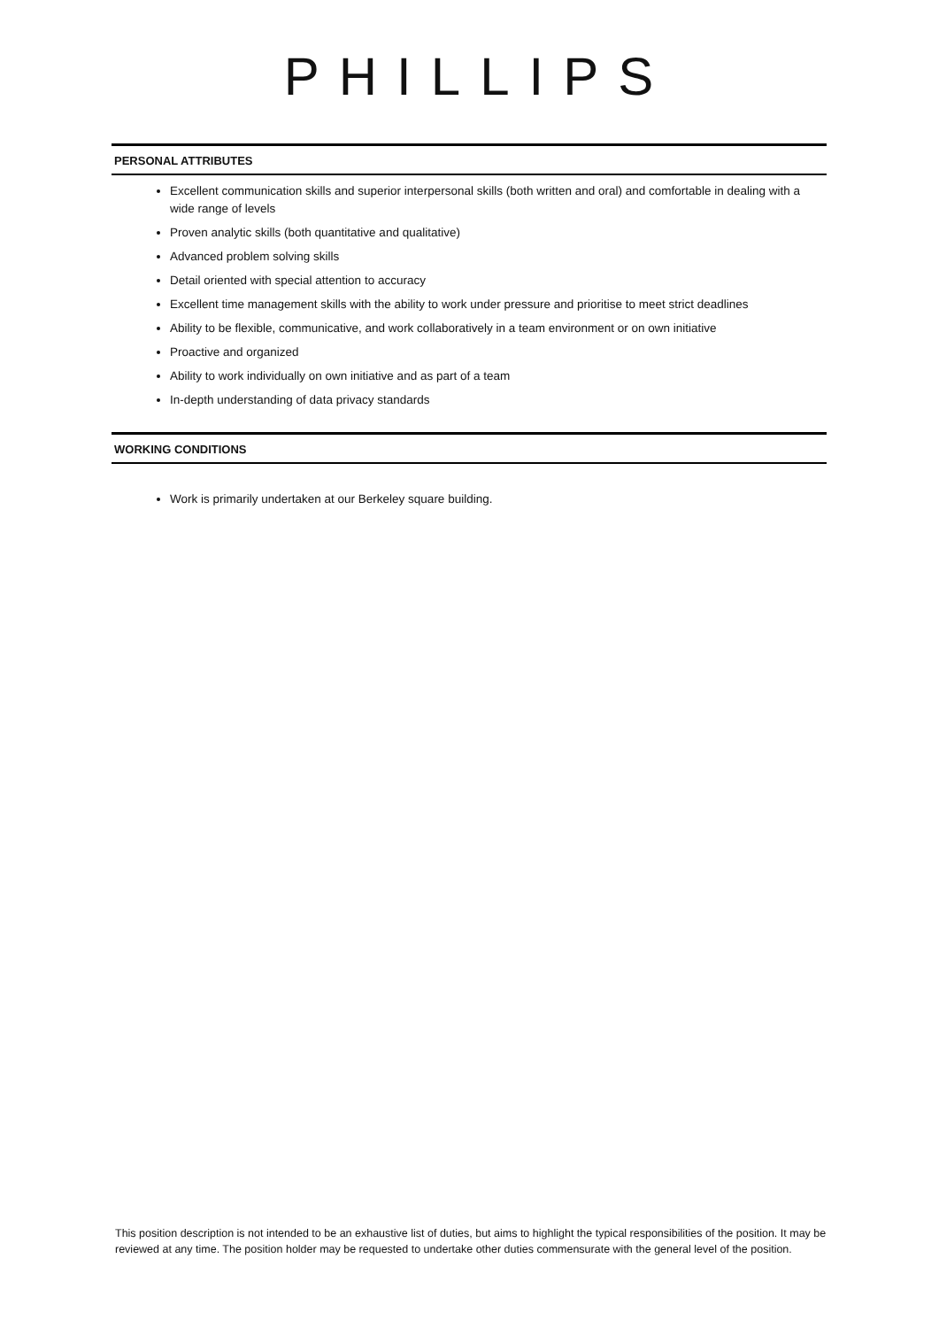PHILLIPS
PERSONAL ATTRIBUTES
Excellent communication skills and superior interpersonal skills (both written and oral) and comfortable in dealing with a wide range of levels
Proven analytic skills (both quantitative and qualitative)
Advanced problem solving skills
Detail oriented with special attention to accuracy
Excellent time management skills with the ability to work under pressure and prioritise to meet strict deadlines
Ability to be flexible, communicative, and work collaboratively in a team environment or on own initiative
Proactive and organized
Ability to work individually on own initiative and as part of a team
In-depth understanding of data privacy standards
WORKING CONDITIONS
Work is primarily undertaken at our Berkeley square building.
This position description is not intended to be an exhaustive list of duties, but aims to highlight the typical responsibilities of the position. It may be reviewed at any time. The position holder may be requested to undertake other duties commensurate with the general level of the position.